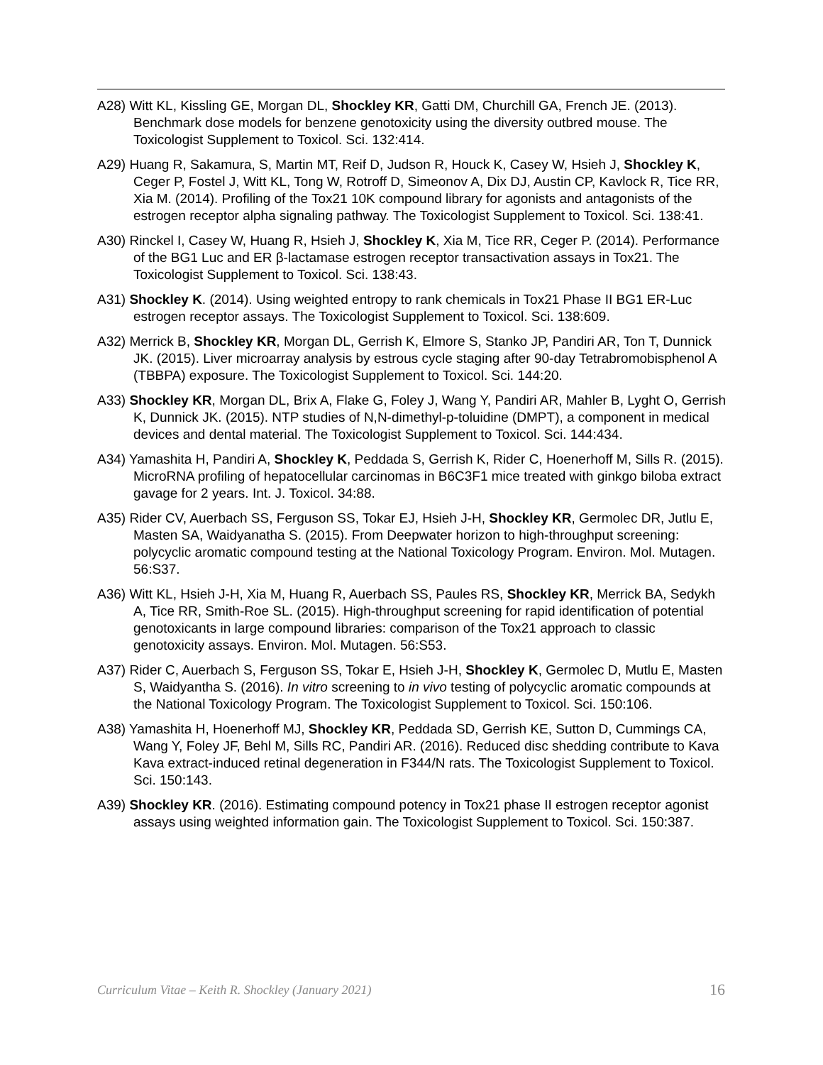A28) Witt KL, Kissling GE, Morgan DL, Shockley KR, Gatti DM, Churchill GA, French JE. (2013). Benchmark dose models for benzene genotoxicity using the diversity outbred mouse. The Toxicologist Supplement to Toxicol. Sci. 132:414.
A29) Huang R, Sakamura, S, Martin MT, Reif D, Judson R, Houck K, Casey W, Hsieh J, Shockley K, Ceger P, Fostel J, Witt KL, Tong W, Rotroff D, Simeonov A, Dix DJ, Austin CP, Kavlock R, Tice RR, Xia M. (2014). Profiling of the Tox21 10K compound library for agonists and antagonists of the estrogen receptor alpha signaling pathway. The Toxicologist Supplement to Toxicol. Sci. 138:41.
A30) Rinckel I, Casey W, Huang R, Hsieh J, Shockley K, Xia M, Tice RR, Ceger P. (2014). Performance of the BG1 Luc and ER β-lactamase estrogen receptor transactivation assays in Tox21. The Toxicologist Supplement to Toxicol. Sci. 138:43.
A31) Shockley K. (2014). Using weighted entropy to rank chemicals in Tox21 Phase II BG1 ER-Luc estrogen receptor assays. The Toxicologist Supplement to Toxicol. Sci. 138:609.
A32) Merrick B, Shockley KR, Morgan DL, Gerrish K, Elmore S, Stanko JP, Pandiri AR, Ton T, Dunnick JK. (2015). Liver microarray analysis by estrous cycle staging after 90-day Tetrabromobisphenol A (TBBPA) exposure. The Toxicologist Supplement to Toxicol. Sci. 144:20.
A33) Shockley KR, Morgan DL, Brix A, Flake G, Foley J, Wang Y, Pandiri AR, Mahler B, Lyght O, Gerrish K, Dunnick JK. (2015). NTP studies of N,N-dimethyl-p-toluidine (DMPT), a component in medical devices and dental material. The Toxicologist Supplement to Toxicol. Sci. 144:434.
A34) Yamashita H, Pandiri A, Shockley K, Peddada S, Gerrish K, Rider C, Hoenerhoff M, Sills R. (2015). MicroRNA profiling of hepatocellular carcinomas in B6C3F1 mice treated with ginkgo biloba extract gavage for 2 years. Int. J. Toxicol. 34:88.
A35) Rider CV, Auerbach SS, Ferguson SS, Tokar EJ, Hsieh J-H, Shockley KR, Germolec DR, Jutlu E, Masten SA, Waidyanatha S. (2015). From Deepwater horizon to high-throughput screening: polycyclic aromatic compound testing at the National Toxicology Program. Environ. Mol. Mutagen. 56:S37.
A36) Witt KL, Hsieh J-H, Xia M, Huang R, Auerbach SS, Paules RS, Shockley KR, Merrick BA, Sedykh A, Tice RR, Smith-Roe SL. (2015). High-throughput screening for rapid identification of potential genotoxicants in large compound libraries: comparison of the Tox21 approach to classic genotoxicity assays. Environ. Mol. Mutagen. 56:S53.
A37) Rider C, Auerbach S, Ferguson SS, Tokar E, Hsieh J-H, Shockley K, Germolec D, Mutlu E, Masten S, Waidyantha S. (2016). In vitro screening to in vivo testing of polycyclic aromatic compounds at the National Toxicology Program. The Toxicologist Supplement to Toxicol. Sci. 150:106.
A38) Yamashita H, Hoenerhoff MJ, Shockley KR, Peddada SD, Gerrish KE, Sutton D, Cummings CA, Wang Y, Foley JF, Behl M, Sills RC, Pandiri AR. (2016). Reduced disc shedding contribute to Kava Kava extract-induced retinal degeneration in F344/N rats. The Toxicologist Supplement to Toxicol. Sci. 150:143.
A39) Shockley KR. (2016). Estimating compound potency in Tox21 phase II estrogen receptor agonist assays using weighted information gain. The Toxicologist Supplement to Toxicol. Sci. 150:387.
Curriculum Vitae – Keith R. Shockley (January 2021) 16